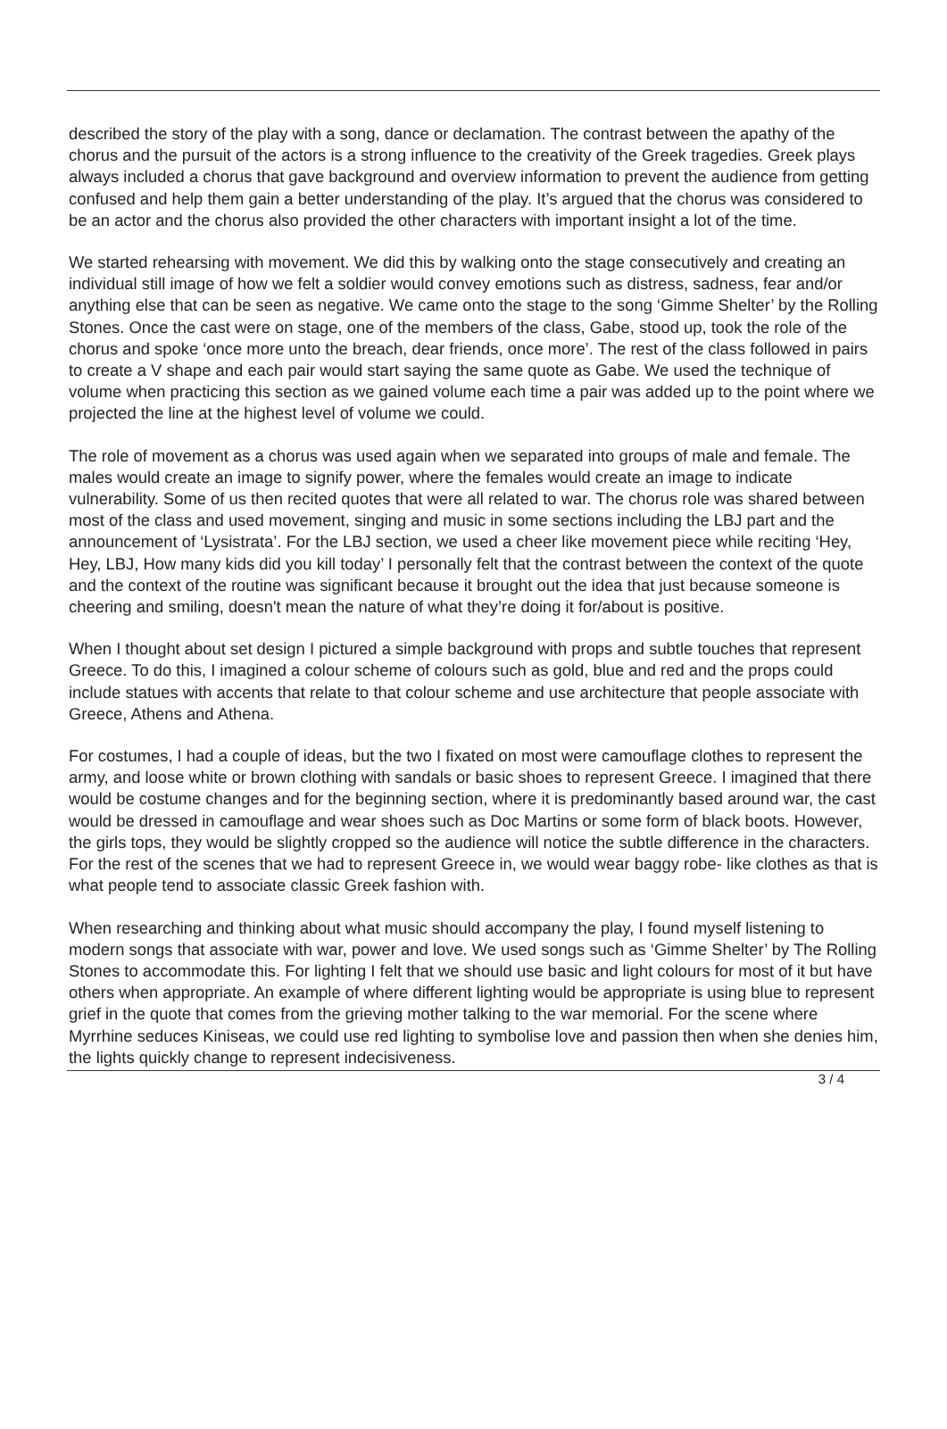described the story of the play with a song, dance or declamation. The contrast between the apathy of the chorus and the pursuit of the actors is a strong influence to the creativity of the Greek tragedies. Greek plays always included a chorus that gave background and overview information to prevent the audience from getting confused and help them gain a better understanding of the play. It’s argued that the chorus was considered to be an actor and the chorus also provided the other characters with important insight a lot of the time.
We started rehearsing with movement. We did this by walking onto the stage consecutively and creating an individual still image of how we felt a soldier would convey emotions such as distress, sadness, fear and/or anything else that can be seen as negative. We came onto the stage to the song ‘Gimme Shelter’ by the Rolling Stones. Once the cast were on stage, one of the members of the class, Gabe, stood up, took the role of the chorus and spoke ‘once more unto the breach, dear friends, once more’. The rest of the class followed in pairs to create a V shape and each pair would start saying the same quote as Gabe. We used the technique of volume when practicing this section as we gained volume each time a pair was added up to the point where we projected the line at the highest level of volume we could.
The role of movement as a chorus was used again when we separated into groups of male and female. The males would create an image to signify power, where the females would create an image to indicate vulnerability. Some of us then recited quotes that were all related to war. The chorus role was shared between most of the class and used movement, singing and music in some sections including the LBJ part and the announcement of ‘Lysistrata’. For the LBJ section, we used a cheer like movement piece while reciting ‘Hey, Hey, LBJ, How many kids did you kill today’ I personally felt that the contrast between the context of the quote and the context of the routine was significant because it brought out the idea that just because someone is cheering and smiling, doesn't mean the nature of what they’re doing it for/about is positive.
When I thought about set design I pictured a simple background with props and subtle touches that represent Greece. To do this, I imagined a colour scheme of colours such as gold, blue and red and the props could include statues with accents that relate to that colour scheme and use architecture that people associate with Greece, Athens and Athena.
For costumes, I had a couple of ideas, but the two I fixated on most were camouflage clothes to represent the army, and loose white or brown clothing with sandals or basic shoes to represent Greece. I imagined that there would be costume changes and for the beginning section, where it is predominantly based around war, the cast would be dressed in camouflage and wear shoes such as Doc Martins or some form of black boots. However, the girls tops, they would be slightly cropped so the audience will notice the subtle difference in the characters. For the rest of the scenes that we had to represent Greece in, we would wear baggy robe- like clothes as that is what people tend to associate classic Greek fashion with.
When researching and thinking about what music should accompany the play, I found myself listening to modern songs that associate with war, power and love. We used songs such as ‘Gimme Shelter’ by The Rolling Stones to accommodate this. For lighting I felt that we should use basic and light colours for most of it but have others when appropriate. An example of where different lighting would be appropriate is using blue to represent grief in the quote that comes from the grieving mother talking to the war memorial. For the scene where Myrrhine seduces Kiniseas, we could use red lighting to symbolise love and passion then when she denies him, the lights quickly change to represent indecisiveness.
3 / 4